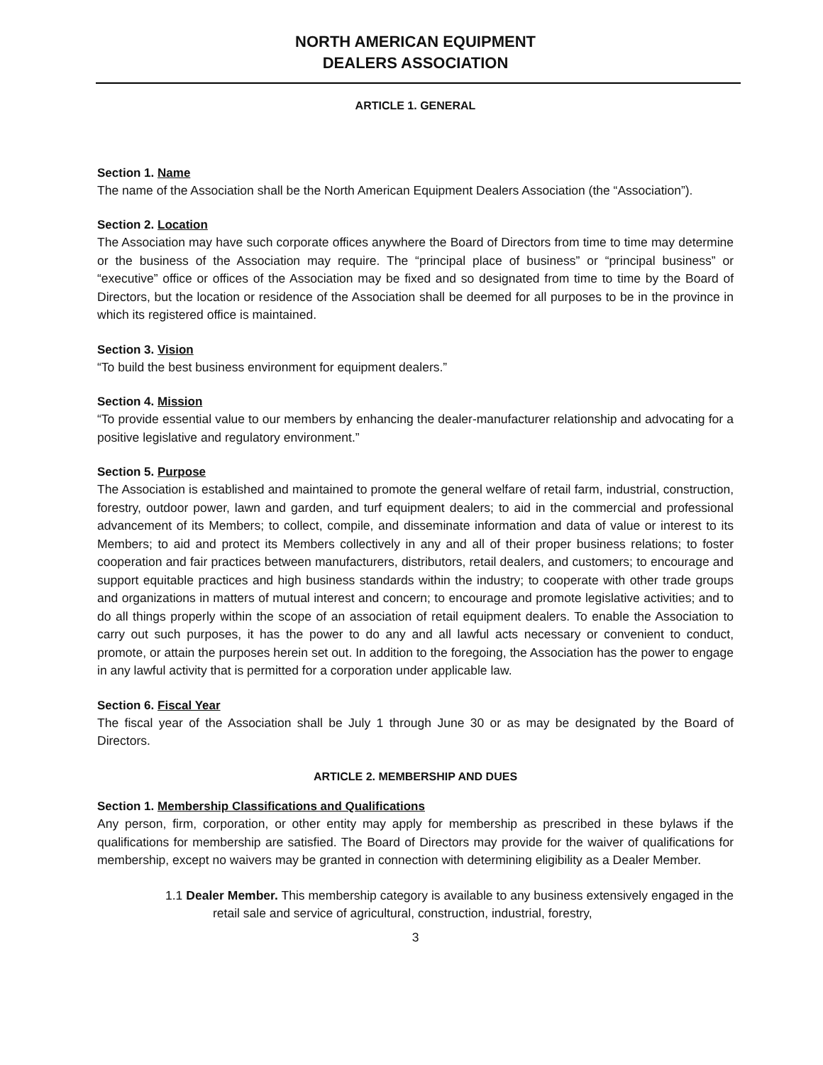NORTH AMERICAN EQUIPMENT
DEALERS ASSOCIATION
ARTICLE 1. GENERAL
Section 1. Name
The name of the Association shall be the North American Equipment Dealers Association (the “Association”).
Section 2. Location
The Association may have such corporate offices anywhere the Board of Directors from time to time may determine or the business of the Association may require. The “principal place of business” or “principal business” or “executive” office or offices of the Association may be fixed and so designated from time to time by the Board of Directors, but the location or residence of the Association shall be deemed for all purposes to be in the province in which its registered office is maintained.
Section 3. Vision
“To build the best business environment for equipment dealers.”
Section 4. Mission
“To provide essential value to our members by enhancing the dealer-manufacturer relationship and advocating for a positive legislative and regulatory environment.”
Section 5. Purpose
The Association is established and maintained to promote the general welfare of retail farm, industrial, construction, forestry, outdoor power, lawn and garden, and turf equipment dealers; to aid in the commercial and professional advancement of its Members; to collect, compile, and disseminate information and data of value or interest to its Members; to aid and protect its Members collectively in any and all of their proper business relations; to foster cooperation and fair practices between manufacturers, distributors, retail dealers, and customers; to encourage and support equitable practices and high business standards within the industry; to cooperate with other trade groups and organizations in matters of mutual interest and concern; to encourage and promote legislative activities; and to do all things properly within the scope of an association of retail equipment dealers. To enable the Association to carry out such purposes, it has the power to do any and all lawful acts necessary or convenient to conduct, promote, or attain the purposes herein set out. In addition to the foregoing, the Association has the power to engage in any lawful activity that is permitted for a corporation under applicable law.
Section 6. Fiscal Year
The fiscal year of the Association shall be July 1 through June 30 or as may be designated by the Board of Directors.
ARTICLE 2. MEMBERSHIP AND DUES
Section 1. Membership Classifications and Qualifications
Any person, firm, corporation, or other entity may apply for membership as prescribed in these bylaws if the qualifications for membership are satisfied. The Board of Directors may provide for the waiver of qualifications for membership, except no waivers may be granted in connection with determining eligibility as a Dealer Member.
1.1 Dealer Member. This membership category is available to any business extensively engaged in the retail sale and service of agricultural, construction, industrial, forestry,
3